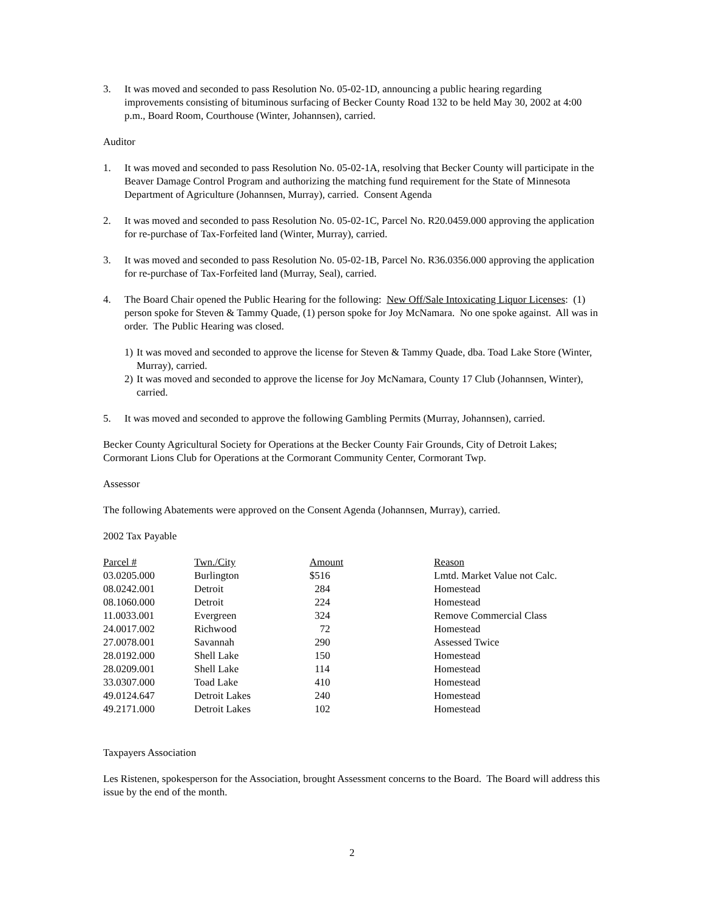3. It was moved and seconded to pass Resolution No. 05-02-1D, announcing a public hearing regarding improvements consisting of bituminous surfacing of Becker County Road 132 to be held May 30, 2002 at 4:00 p.m., Board Room, Courthouse (Winter, Johannsen), carried.
Auditor
1. It was moved and seconded to pass Resolution No. 05-02-1A, resolving that Becker County will participate in the Beaver Damage Control Program and authorizing the matching fund requirement for the State of Minnesota Department of Agriculture (Johannsen, Murray), carried. Consent Agenda
2. It was moved and seconded to pass Resolution No. 05-02-1C, Parcel No. R20.0459.000 approving the application for re-purchase of Tax-Forfeited land (Winter, Murray), carried.
3. It was moved and seconded to pass Resolution No. 05-02-1B, Parcel No. R36.0356.000 approving the application for re-purchase of Tax-Forfeited land (Murray, Seal), carried.
4. The Board Chair opened the Public Hearing for the following: New Off/Sale Intoxicating Liquor Licenses: (1) person spoke for Steven & Tammy Quade, (1) person spoke for Joy McNamara. No one spoke against. All was in order. The Public Hearing was closed.
1)
It was moved and seconded to approve the license for Steven & Tammy Quade, dba. Toad Lake Store (Winter, Murray), carried.
2)
It was moved and seconded to approve the license for Joy McNamara, County 17 Club (Johannsen, Winter), carried.
5. It was moved and seconded to approve the following Gambling Permits (Murray, Johannsen), carried.
Becker County Agricultural Society for Operations at the Becker County Fair Grounds, City of Detroit Lakes; Cormorant Lions Club for Operations at the Cormorant Community Center, Cormorant Twp.
Assessor
The following Abatements were approved on the Consent Agenda (Johannsen, Murray), carried.
2002 Tax Payable
| Parcel # | Twn./City | Amount | Reason |
| --- | --- | --- | --- |
| 03.0205.000 | Burlington | $516 | Lmtd. Market Value not Calc. |
| 08.0242.001 | Detroit | 284 | Homestead |
| 08.1060.000 | Detroit | 224 | Homestead |
| 11.0033.001 | Evergreen | 324 | Remove Commercial Class |
| 24.0017.002 | Richwood | 72 | Homestead |
| 27.0078.001 | Savannah | 290 | Assessed Twice |
| 28.0192.000 | Shell Lake | 150 | Homestead |
| 28.0209.001 | Shell Lake | 114 | Homestead |
| 33.0307.000 | Toad Lake | 410 | Homestead |
| 49.0124.647 | Detroit Lakes | 240 | Homestead |
| 49.2171.000 | Detroit Lakes | 102 | Homestead |
Taxpayers Association
Les Ristenen, spokesperson for the Association, brought Assessment concerns to the Board. The Board will address this issue by the end of the month.
2